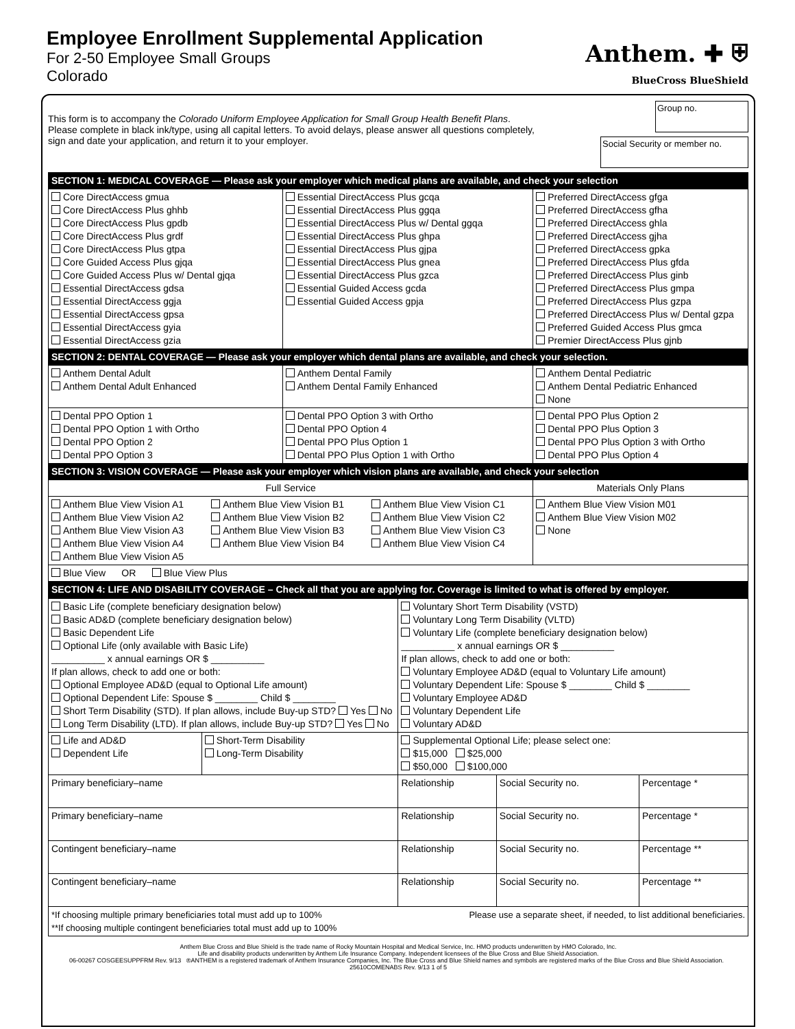Employee Enrollment Supplemental Application
For 2-50 Employee Small Groups
Colorado
Anthem. ✚ ⛨
BlueCross BlueShield
This form is to accompany the Colorado Uniform Employee Application for Small Group Health Benefit Plans.
Please complete in black ink/type, using all capital letters. To avoid delays, please answer all questions completely,
sign and date your application, and return it to your employer.
Group no.
Social Security or member no.
| SECTION 1: MEDICAL COVERAGE — Please ask your employer which medical plans are available, and check your selection | | |
| --- | --- | --- |
| Core DirectAccess gmua Core DirectAccess Plus ghhb Core DirectAccess Plus gpdb Core DirectAccess Plus grdf Core DirectAccess Plus gtpa Core Guided Access Plus gjqa Core Guided Access Plus w/ Dental gjqa Essential DirectAccess gdsa Essential DirectAccess ggja Essential DirectAccess gpsa Essential DirectAccess gyia Essential DirectAccess gzia | Essential DirectAccess Plus gcqa Essential DirectAccess Plus ggqa Essential DirectAccess Plus w/ Dental ggqa Essential DirectAccess Plus ghpa Essential DirectAccess Plus gjpa Essential DirectAccess Plus gnea Essential DirectAccess Plus gzca Essential Guided Access gcda Essential Guided Access gpja | Preferred DirectAccess gfga Preferred DirectAccess gfha Preferred DirectAccess ghla Preferred DirectAccess gjha Preferred DirectAccess gpka Preferred DirectAccess Plus gfda Preferred DirectAccess Plus ginb Preferred DirectAccess Plus gmpa Preferred DirectAccess Plus gzpa Preferred DirectAccess Plus w/ Dental gzpa Preferred Guided Access Plus gmca Premier DirectAccess Plus gjnb |
| SECTION 2: DENTAL COVERAGE — Please ask your employer which dental plans are available, and check your selection. | | |
| Anthem Dental Adult Anthem Dental Adult Enhanced | Anthem Dental Family Anthem Dental Family Enhanced | Anthem Dental Pediatric Anthem Dental Pediatric Enhanced None |
| Dental PPO Option 1 Dental PPO Option 1 with Ortho Dental PPO Option 2 Dental PPO Option 3 | Dental PPO Option 3 with Ortho Dental PPO Option 4 Dental PPO Plus Option 1 Dental PPO Plus Option 1 with Ortho | Dental PPO Plus Option 2 Dental PPO Plus Option 3 Dental PPO Plus Option 3 with Ortho Dental PPO Plus Option 4 |
| SECTION 3: VISION COVERAGE — Please ask your employer which vision plans are available, and check your selection | | |
| Full Service | | Materials Only Plans |
| Anthem Blue View Vision A1 Anthem Blue View Vision A2 Anthem Blue View Vision A3 Anthem Blue View Vision A4 Anthem Blue View Vision A5 Anthem Blue View Vision B1 Anthem Blue View Vision B2 Anthem Blue View Vision B3 Anthem Blue View Vision B4 Anthem Blue View Vision C1 Anthem Blue View Vision C2 Anthem Blue View Vision C3 Anthem Blue View Vision C4 | | Anthem Blue View Vision M01 Anthem Blue View Vision M02 None |
| Blue View OR Blue View Plus | | |
| SECTION 4: LIFE AND DISABILITY COVERAGE – Check all that you are applying for. Coverage is limited to what is offered by employer. | | |
| Basic Life (complete beneficiary designation below) Basic AD&D (complete beneficiary designation below) Basic Dependent Life Optional Life (only available with Basic Life) __________ x annual earnings OR $ __________ If plan allows, check to add one or both: Optional Employee AD&D (equal to Optional Life amount) Optional Dependent Life: Spouse $ ________ Child $ ________ Short Term Disability (STD). If plan allows, include Buy-up STD? Yes No Long Term Disability (LTD). If plan allows, include Buy-up STD? Yes No | | | Voluntary Short Term Disability (VSTD) Voluntary Long Term Disability (VLTD) Voluntary Life (complete beneficiary designation below) __________ x annual earnings OR $ __________ If plan allows, check to add one or both: Voluntary Employee AD&D (equal to Voluntary Life amount) Voluntary Dependent Life: Spouse $ ________ Child $ ________ Voluntary Employee AD&D Voluntary Dependent Life Voluntary AD&D | | |
| Life and AD&D Dependent Life | Short-Term Disability Long-Term Disability | Supplemental Optional Life; please select one: $15,000 $25,000 $50,000 $100,000 | | | |
| Primary beneficiary–name | | | Relationship | Social Security no. | Percentage * |
| Primary beneficiary–name | | | Relationship | Social Security no. | Percentage * |
| Contingent beneficiary–name | | | Relationship | Social Security no. | Percentage ** |
| Contingent beneficiary–name | | | Relationship | Social Security no. | Percentage ** |
| *If choosing multiple primary beneficiaries total must add up to 100% **If choosing multiple contingent beneficiaries total must add up to 100% Please use a separate sheet, if needed, to list additional beneficiaries. | | | | | |
Anthem Blue Cross and Blue Shield is the trade name of Rocky Mountain Hospital and Medical Service, Inc. HMO products underwritten by HMO Colorado, Inc.
Life and disability products underwritten by Anthem Life Insurance Company. Independent licensees of the Blue Cross and Blue Shield Association.
06-00267 COSGEESUPPFRM Rev. 9/13 ®ANTHEM is a registered trademark of Anthem Insurance Companies, Inc. The Blue Cross and Blue Shield names and symbols are registered marks of the Blue Cross and Blue Shield Association. 25610COMENABS Rev. 9/13 1 of 5